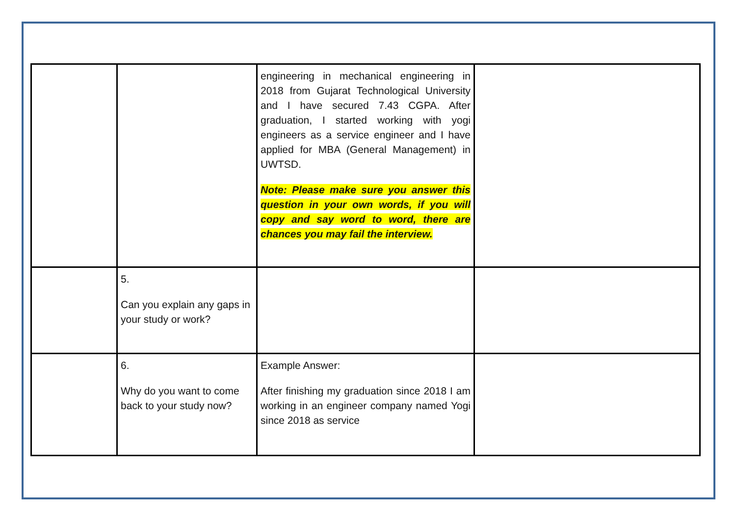| | | engineering in mechanical engineering in 2018 from Gujarat Technological University and I have secured 7.43 CGPA. After graduation, I started working with yogi engineers as a service engineer and I have applied for MBA (General Management) in UWTSD. Note: Please make sure you answer this question in your own words, if you will copy and say word to word, there are chances you may fail the interview. | |
| | 5. Can you explain any gaps in your study or work? | | |
| | 6. Why do you want to come back to your study now? | Example Answer: After finishing my graduation since 2018 I am working in an engineer company named Yogi since 2018 as service | |